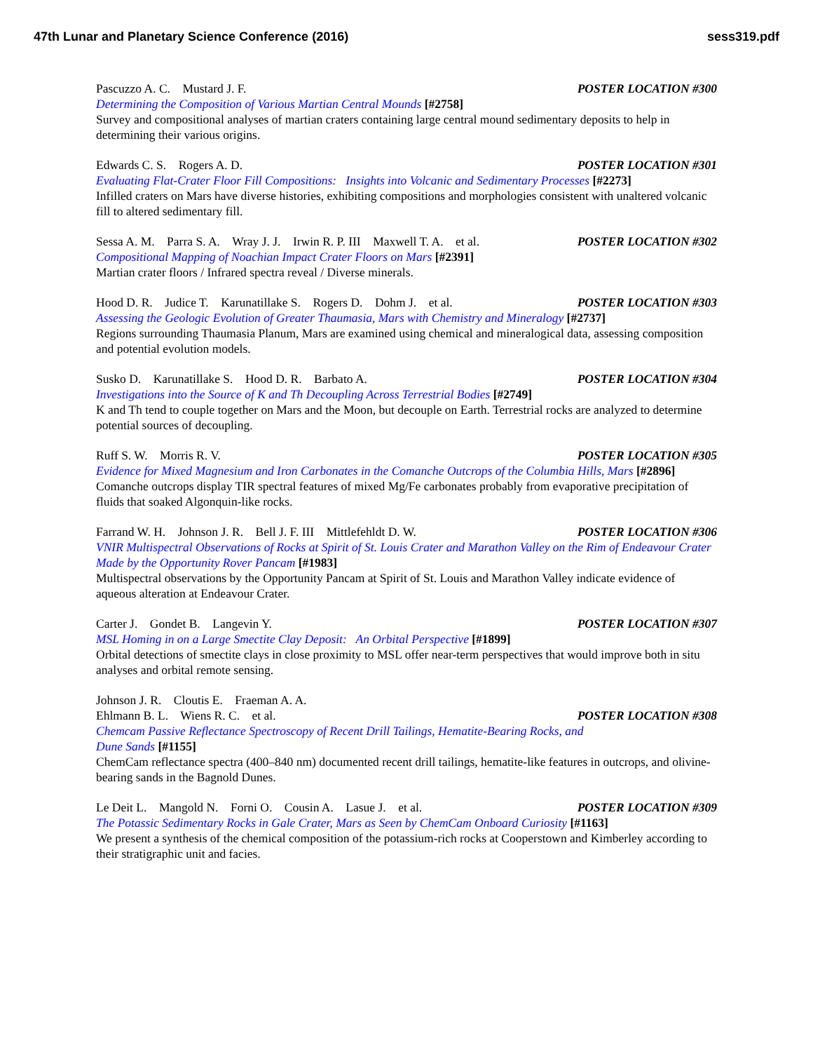47th Lunar and Planetary Science Conference (2016) sess319.pdf
Pascuzzo A. C. Mustard J. F. POSTER LOCATION #300
Determining the Composition of Various Martian Central Mounds [#2758]
Survey and compositional analyses of martian craters containing large central mound sedimentary deposits to help in determining their various origins.
Edwards C. S. Rogers A. D. POSTER LOCATION #301
Evaluating Flat-Crater Floor Fill Compositions: Insights into Volcanic and Sedimentary Processes [#2273]
Infilled craters on Mars have diverse histories, exhibiting compositions and morphologies consistent with unaltered volcanic fill to altered sedimentary fill.
Sessa A. M. Parra S. A. Wray J. J. Irwin R. P. III Maxwell T. A. et al. POSTER LOCATION #302
Compositional Mapping of Noachian Impact Crater Floors on Mars [#2391]
Martian crater floors / Infrared spectra reveal / Diverse minerals.
Hood D. R. Judice T. Karunatillake S. Rogers D. Dohm J. et al. POSTER LOCATION #303
Assessing the Geologic Evolution of Greater Thaumasia, Mars with Chemistry and Mineralogy [#2737]
Regions surrounding Thaumasia Planum, Mars are examined using chemical and mineralogical data, assessing composition and potential evolution models.
Susko D. Karunatillake S. Hood D. R. Barbato A. POSTER LOCATION #304
Investigations into the Source of K and Th Decoupling Across Terrestrial Bodies [#2749]
K and Th tend to couple together on Mars and the Moon, but decouple on Earth. Terrestrial rocks are analyzed to determine potential sources of decoupling.
Ruff S. W. Morris R. V. POSTER LOCATION #305
Evidence for Mixed Magnesium and Iron Carbonates in the Comanche Outcrops of the Columbia Hills, Mars [#2896]
Comanche outcrops display TIR spectral features of mixed Mg/Fe carbonates probably from evaporative precipitation of fluids that soaked Algonquin-like rocks.
Farrand W. H. Johnson J. R. Bell J. F. III Mittlefehldt D. W. POSTER LOCATION #306
VNIR Multispectral Observations of Rocks at Spirit of St. Louis Crater and Marathon Valley on the Rim of Endeavour Crater Made by the Opportunity Rover Pancam [#1983]
Multispectral observations by the Opportunity Pancam at Spirit of St. Louis and Marathon Valley indicate evidence of aqueous alteration at Endeavour Crater.
Carter J. Gondet B. Langevin Y. POSTER LOCATION #307
MSL Homing in on a Large Smectite Clay Deposit: An Orbital Perspective [#1899]
Orbital detections of smectite clays in close proximity to MSL offer near-term perspectives that would improve both in situ analyses and orbital remote sensing.
Johnson J. R. Cloutis E. Fraeman A. A.
Ehlmann B. L. Wiens R. C. et al. POSTER LOCATION #308
Chemcam Passive Reflectance Spectroscopy of Recent Drill Tailings, Hematite-Bearing Rocks, and
Dune Sands [#1155]
ChemCam reflectance spectra (400–840 nm) documented recent drill tailings, hematite-like features in outcrops, and olivine-bearing sands in the Bagnold Dunes.
Le Deit L. Mangold N. Forni O. Cousin A. Lasue J. et al. POSTER LOCATION #309
The Potassic Sedimentary Rocks in Gale Crater, Mars as Seen by ChemCam Onboard Curiosity [#1163]
We present a synthesis of the chemical composition of the potassium-rich rocks at Cooperstown and Kimberley according to their stratigraphic unit and facies.